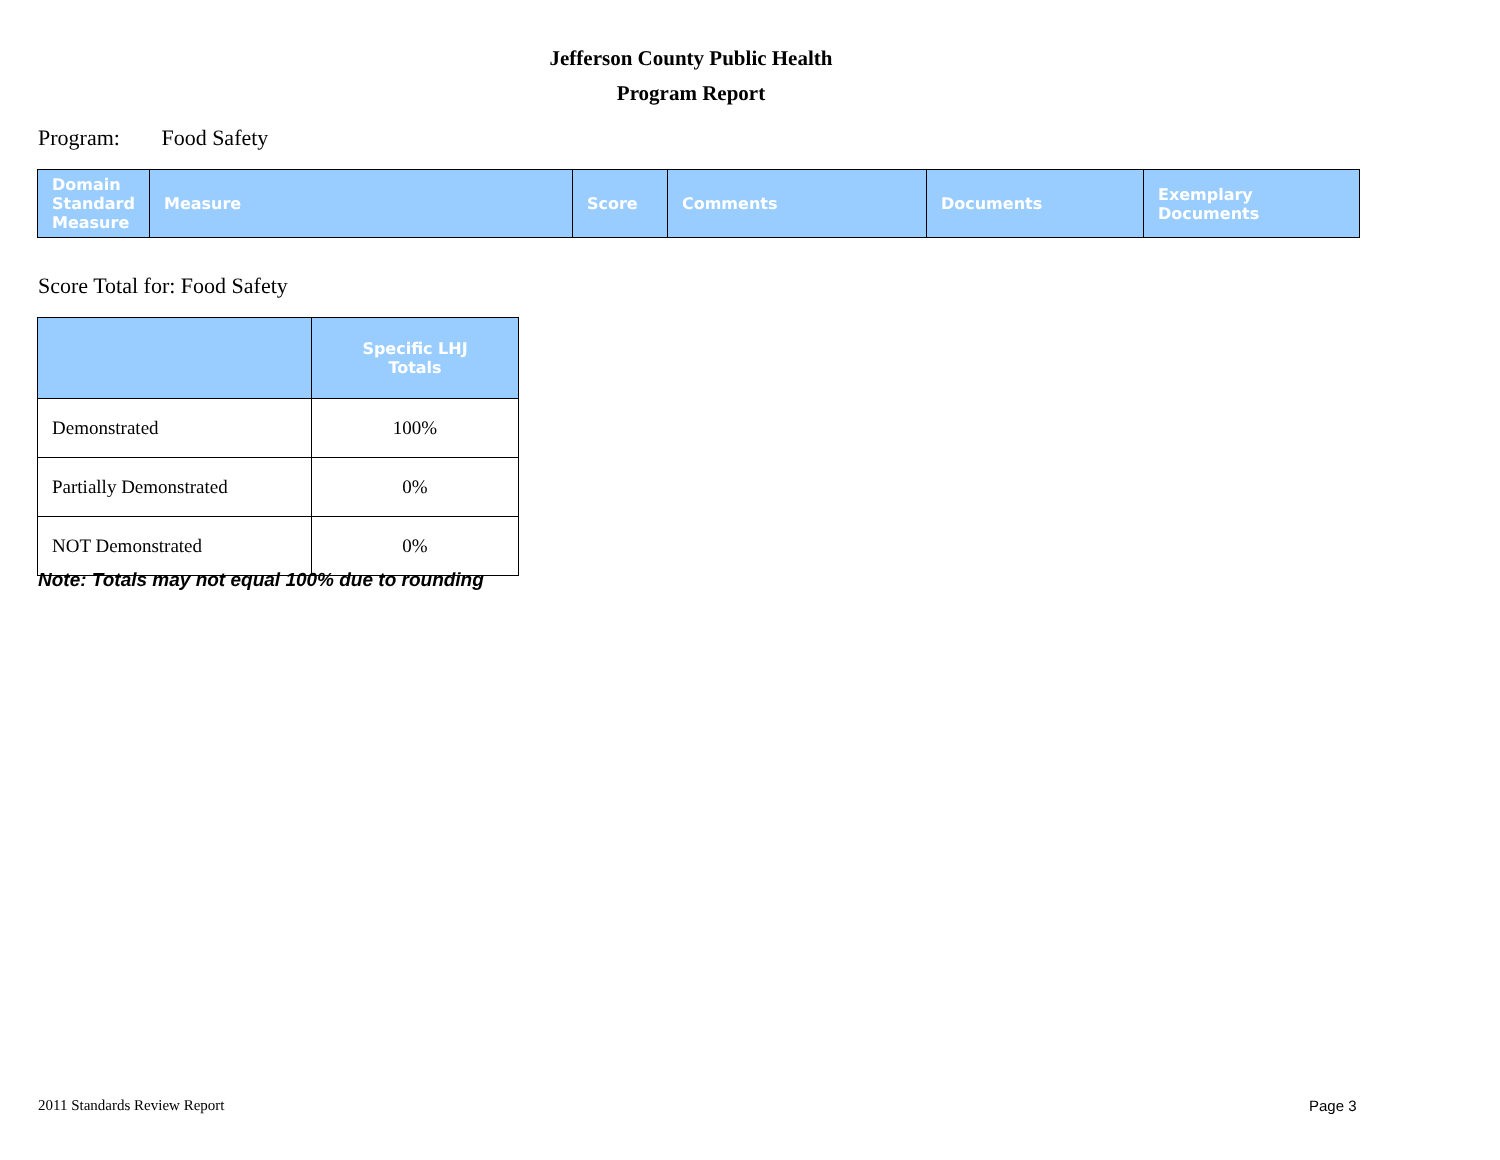Jefferson County Public Health
Program Report
Program: Food Safety
| Domain Standard Measure | Measure | Score | Comments | Documents | Exemplary Documents |
| --- | --- | --- | --- | --- | --- |
Score Total for: Food Safety
| | Specific LHJ Totals |
| --- | --- |
| Demonstrated | 100% |
| Partially Demonstrated | 0% |
| NOT Demonstrated | 0% |
Note: Totals may not equal 100% due to rounding
2011 Standards Review Report Page 3